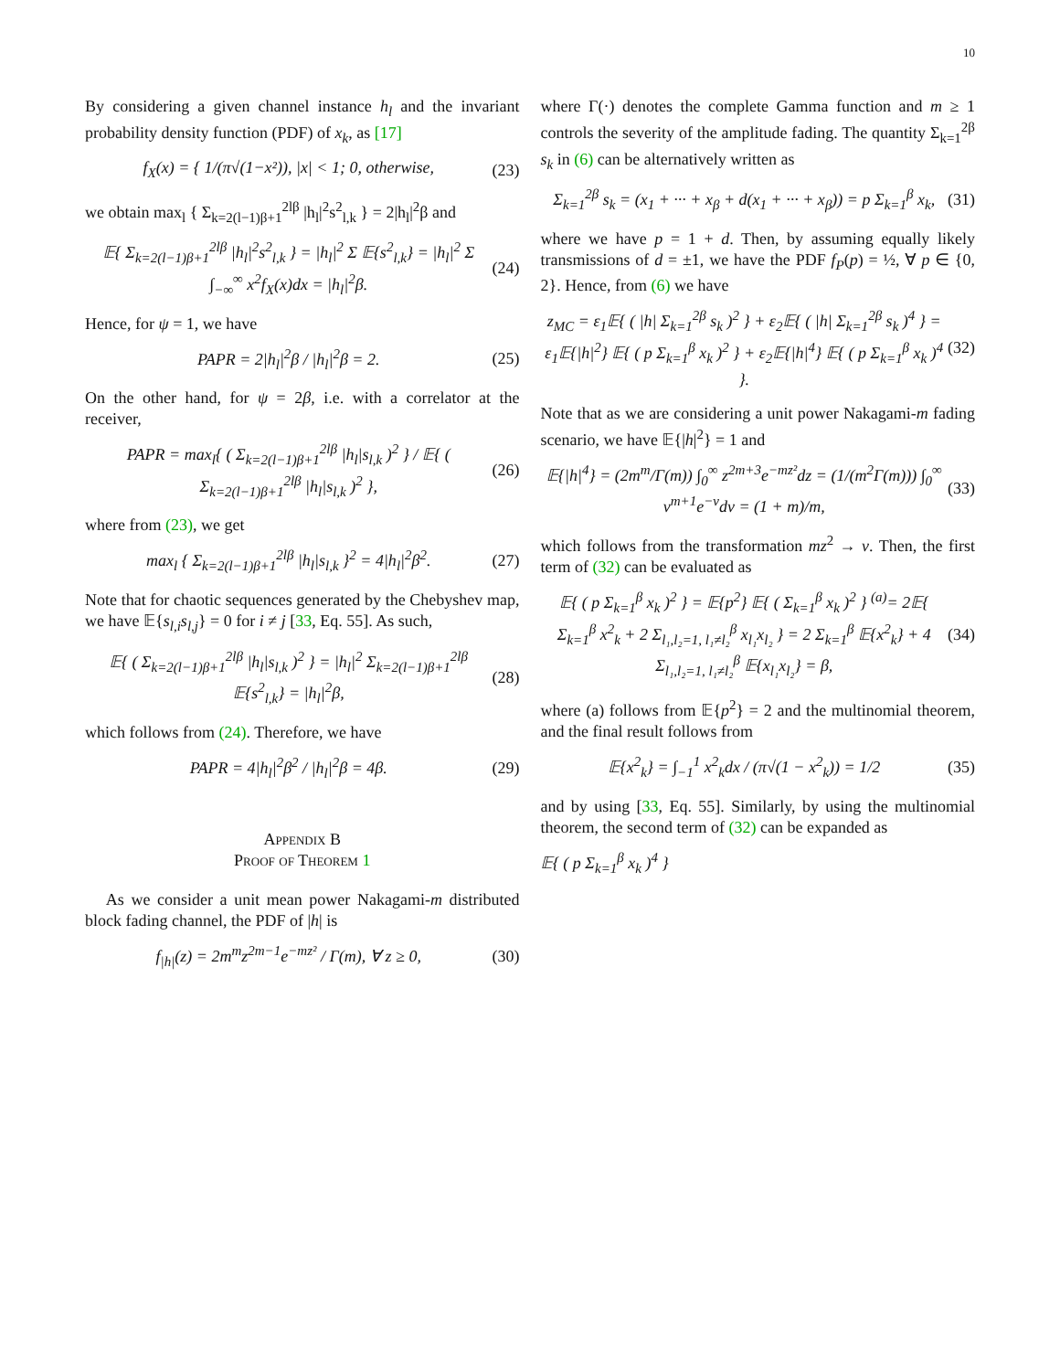10
By considering a given channel instance h<sub>l</sub> and the invariant probability density function (PDF) of x<sub>k</sub>, as [17]
f<sub>X</sub>(x) = { 1/(π√(1−x²)), |x| < 1; 0, otherwise, (23)
we obtain max<sub>l</sub> { Σ<sub>k=2(l−1)β+1</sub><sup>2lβ</sup> |h<sub>l</sub>|<sup>2</sup>s<sup>2</sup><sub>l,k</sub> } = 2|h<sub>l</sub>|<sup>2</sup>β and
𝔼{ Σ<sub>k=2(l−1)β+1</sub><sup>2lβ</sup> |h<sub>l</sub>|<sup>2</sup>s<sup>2</sup><sub>l,k</sub> } = |h<sub>l</sub>|<sup>2</sup> Σ 𝔼{s<sup>2</sup><sub>l,k</sub>} = |h<sub>l</sub>|<sup>2</sup> Σ ∫<sub>−∞</sub><sup>∞</sup> x<sup>2</sup>f<sub>X</sub>(x)dx = |h<sub>l</sub>|<sup>2</sup>β. (24)
Hence, for ψ = 1, we have
PAPR = 2|h<sub>l</sub>|<sup>2</sup>β / |h<sub>l</sub>|<sup>2</sup>β = 2. (25)
On the other hand, for ψ = 2β, i.e. with a correlator at the receiver,
PAPR = max<sub>l</sub>{ ( Σ<sub>k=2(l−1)β+1</sub><sup>2lβ</sup> |h<sub>l</sub>|s<sub>l,k</sub> )<sup>2</sup> } / 𝔼{ ( Σ<sub>k=2(l−1)β+1</sub><sup>2lβ</sup> |h<sub>l</sub>|s<sub>l,k</sub> )<sup>2</sup> }, (26)
where from (23), we get
max<sub>l</sub> { Σ<sub>k=2(l−1)β+1</sub><sup>2lβ</sup> |h<sub>l</sub>|s<sub>l,k</sub> }<sup>2</sup> = 4|h<sub>l</sub>|<sup>2</sup>β<sup>2</sup>. (27)
Note that for chaotic sequences generated by the Chebyshev map, we have 𝔼{s<sub>l,i</sub>s<sub>l,j</sub>} = 0 for i ≠ j [33, Eq. 55]. As such,
𝔼{ ( Σ<sub>k=2(l−1)β+1</sub><sup>2lβ</sup> |h<sub>l</sub>|s<sub>l,k</sub> )<sup>2</sup> } = |h<sub>l</sub>|<sup>2</sup> Σ<sub>k=2(l−1)β+1</sub><sup>2lβ</sup> 𝔼{s<sup>2</sup><sub>l,k</sub>} = |h<sub>l</sub>|<sup>2</sup>β, (28)
which follows from (24). Therefore, we have
PAPR = 4|h<sub>l</sub>|<sup>2</sup>β<sup>2</sup> / |h<sub>l</sub>|<sup>2</sup>β = 4β. (29)
Appendix B
Proof of Theorem 1
As we consider a unit mean power Nakagami-m distributed block fading channel, the PDF of |h| is
f<sub>|h|</sub>(z) = 2m<sup>m</sup>z<sup>2m−1</sup>e<sup>−mz²</sup> / Γ(m), ∀ z ≥ 0, (30)
where Γ(·) denotes the complete Gamma function and m ≥ 1 controls the severity of the amplitude fading. The quantity Σ<sub>k=1</sub><sup>2β</sup> s<sub>k</sub> in (6) can be alternatively written as
Σ<sub>k=1</sub><sup>2β</sup> s<sub>k</sub> = (x<sub>1</sub> + ··· + x<sub>β</sub> + d(x<sub>1</sub> + ··· + x<sub>β</sub>)) = p Σ<sub>k=1</sub><sup>β</sup> x<sub>k</sub>, (31)
where we have p = 1 + d. Then, by assuming equally likely transmissions of d = ±1, we have the PDF f<sub>P</sub>(p) = ½, ∀ p ∈ {0, 2}. Hence, from (6) we have
z<sub>MC</sub> = ε<sub>1</sub>𝔼{ ( |h| Σ<sub>k=1</sub><sup>2β</sup> s<sub>k</sub> )<sup>2</sup> } + ε<sub>2</sub>𝔼{ ( |h| Σ<sub>k=1</sub><sup>2β</sup> s<sub>k</sub> )<sup>4</sup> } = ε<sub>1</sub>𝔼{|h|<sup>2</sup>} 𝔼{ ( p Σ<sub>k=1</sub><sup>β</sup> x<sub>k</sub> )<sup>2</sup> } + ε<sub>2</sub>𝔼{|h|<sup>4</sup>} 𝔼{ ( p Σ<sub>k=1</sub><sup>β</sup> x<sub>k</sub> )<sup>4</sup> }. (32)
Note that as we are considering a unit power Nakagami-m fading scenario, we have 𝔼{|h|<sup>2</sup>} = 1 and
𝔼{|h|<sup>4</sup>} = (2m<sup>m</sup>/Γ(m)) ∫<sub>0</sub><sup>∞</sup> z<sup>2m+3</sup>e<sup>−mz²</sup>dz = (1/(m<sup>2</sup>Γ(m))) ∫<sub>0</sub><sup>∞</sup> v<sup>m+1</sup>e<sup>−v</sup>dv = (1 + m)/m, (33)
which follows from the transformation mz<sup>2</sup> → v. Then, the first term of (32) can be evaluated as
𝔼{ ( p Σ<sub>k=1</sub><sup>β</sup> x<sub>k</sub> )<sup>2</sup> } = 𝔼{p<sup>2</sup>} 𝔼{ ( Σ<sub>k=1</sub><sup>β</sup> x<sub>k</sub> )<sup>2</sup> } <sup>(a)</sup>= 2𝔼{ Σ<sub>k=1</sub><sup>β</sup> x<sup>2</sup><sub>k</sub> + 2 Σ<sub>l₁,l₂=1, l₁≠l₂</sub><sup>β</sup> x<sub>l₁</sub>x<sub>l₂</sub> } = 2 Σ<sub>k=1</sub><sup>β</sup> 𝔼{x<sup>2</sup><sub>k</sub>} + 4 Σ<sub>l₁,l₂=1, l₁≠l₂</sub><sup>β</sup> 𝔼{x<sub>l₁</sub>x<sub>l₂</sub>} = β, (34)
where (a) follows from 𝔼{p<sup>2</sup>} = 2 and the multinomial theorem, and the final result follows from
𝔼{x<sup>2</sup><sub>k</sub>} = ∫<sub>−1</sub><sup>1</sup> x<sup>2</sup><sub>k</sub>dx / (π√(1 − x<sup>2</sup><sub>k</sub>)) = 1/2 (35)
and by using [33, Eq. 55]. Similarly, by using the multinomial theorem, the second term of (32) can be expanded as
𝔼{ ( p Σ<sub>k=1</sub><sup>β</sup> x<sub>k</sub> )<sup>4</sup> }